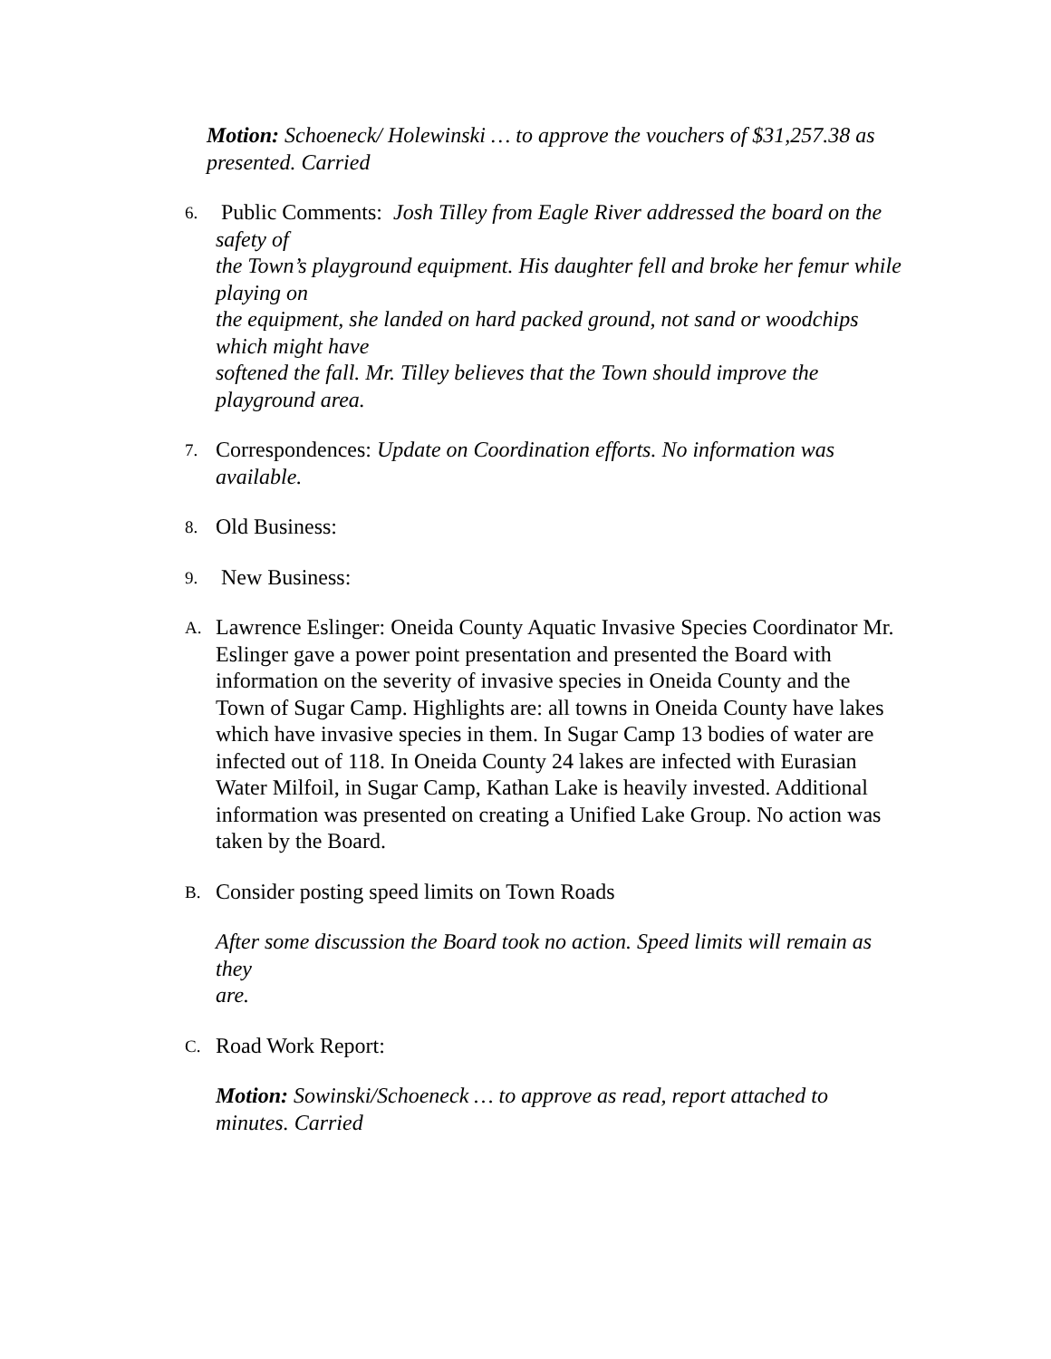Motion: Schoeneck/ Holewinski … to approve the vouchers of $31,257.38 as presented. Carried
6.
Public Comments: Josh Tilley from Eagle River addressed the board on the safety of
the Town’s playground equipment. His daughter fell and broke her femur while playing on
the equipment, she landed on hard packed ground, not sand or woodchips which might have
softened the fall. Mr. Tilley believes that the Town should improve the playground area.
7.
Correspondences: Update on Coordination efforts. No information was available.
8.
Old Business:
9.
New Business:
A.
Lawrence Eslinger: Oneida County Aquatic Invasive Species Coordinator Mr. Eslinger gave a power point presentation and presented the Board with
information on the severity of invasive species in Oneida County and the Town of Sugar Camp. Highlights are: all towns in Oneida County have lakes which have invasive species in them. In Sugar Camp 13 bodies of water are infected out of 118. In Oneida County 24 lakes are infected with Eurasian Water Milfoil, in Sugar Camp, Kathan Lake is heavily invested. Additional information was presented on creating a Unified Lake Group. No action was taken by the Board.
B.
Consider posting speed limits on Town Roads
After some discussion the Board took no action. Speed limits will remain as they
are.
C.
Road Work Report:
Motion: Sowinski/Schoeneck … to approve as read, report attached to minutes. Carried